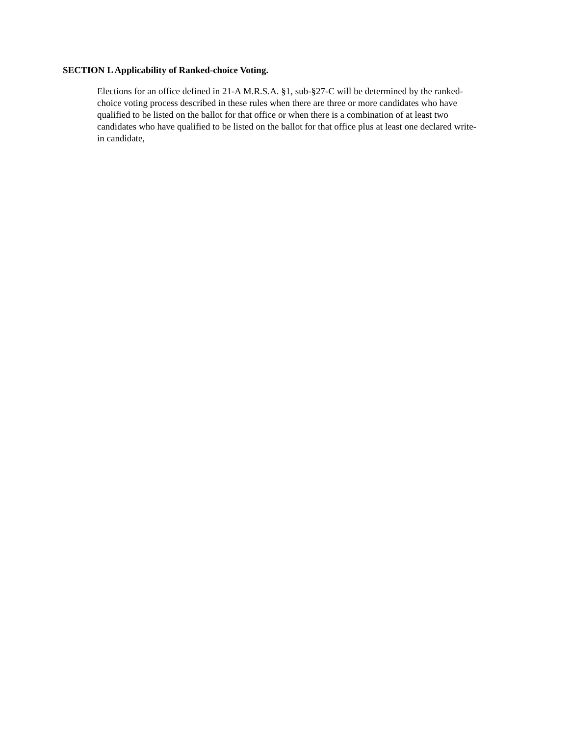SECTION L Applicability of Ranked-choice Voting.
Elections for an office defined in 21-A M.R.S.A. §1, sub-§27-C will be determined by the ranked-
choice voting process described in these rules when there are three or more candidates who have
qualified to be listed on the ballot for that office or when there is a combination of at least two
candidates who have qualified to be listed on the ballot for that office plus at least one declared write-
in candidate,